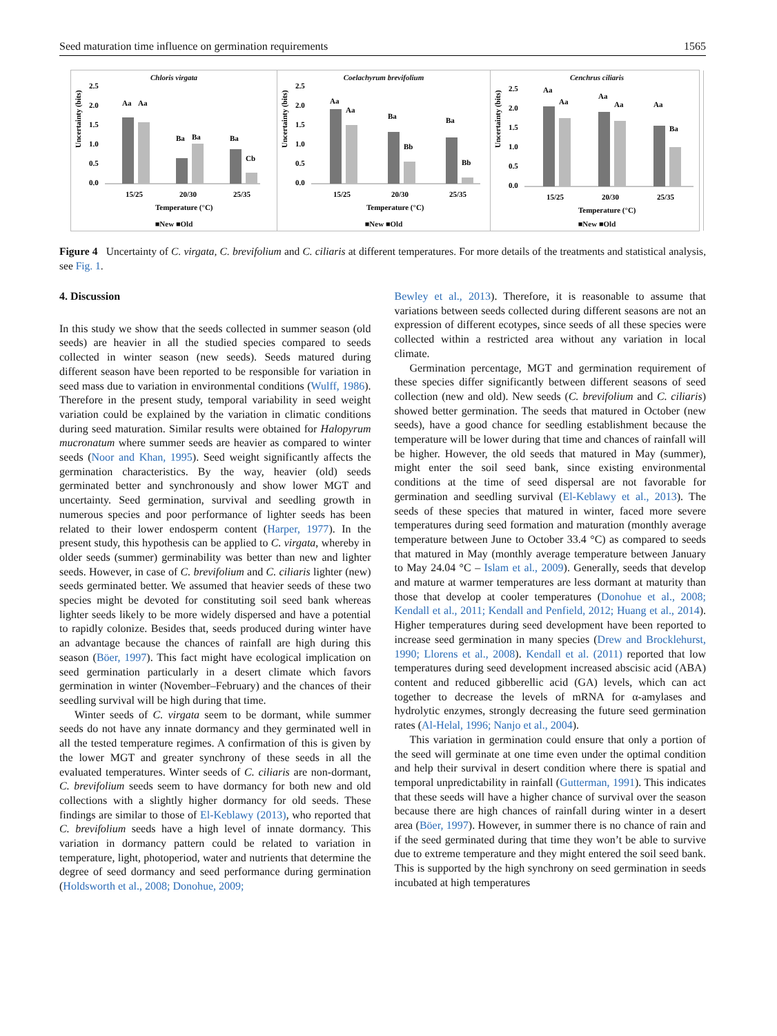Seed maturation time influence on germination requirements 1565
Chloris virgata
Uncertainty (bits)
2.5
2.0
1.5
1.0
0.5
0.0
Aa
Aa
Ba
Ba
Ba
Cb
15/25
20/30
25/35
Temperature (°C)
■New ■Old
Coelachyrum brevifolium
Uncertainty (bits)
2.5
2.0
1.5
1.0
0.5
0.0
Aa
Aa
Ba
Bb
Ba
Bb
15/25
20/30
25/35
Temperature (°C)
■New ■Old
Cenchrus ciliaris
Uncertainty (bits)
2.5
2.0
1.5
1.0
0.5
0.0
Aa
Aa
Aa
Aa
Aa
Ba
15/25
20/30
25/35
Temperature (°C)
■New ■Old
Figure 4 Uncertainty of C. virgata, C. brevifolium and C. ciliaris at different temperatures. For more details of the treatments and statistical analysis, see Fig. 1.
4. Discussion
In this study we show that the seeds collected in summer season (old seeds) are heavier in all the studied species compared to seeds collected in winter season (new seeds). Seeds matured during different season have been reported to be responsible for variation in seed mass due to variation in environmental conditions (Wulff, 1986). Therefore in the present study, temporal variability in seed weight variation could be explained by the variation in climatic conditions during seed maturation. Similar results were obtained for Halopyrum mucronatum where summer seeds are heavier as compared to winter seeds (Noor and Khan, 1995). Seed weight significantly affects the germination characteristics. By the way, heavier (old) seeds germinated better and synchronously and show lower MGT and uncertainty. Seed germination, survival and seedling growth in numerous species and poor performance of lighter seeds has been related to their lower endosperm content (Harper, 1977). In the present study, this hypothesis can be applied to C. virgata, whereby in older seeds (summer) germinability was better than new and lighter seeds. However, in case of C. brevifolium and C. ciliaris lighter (new) seeds germinated better. We assumed that heavier seeds of these two species might be devoted for constituting soil seed bank whereas lighter seeds likely to be more widely dispersed and have a potential to rapidly colonize. Besides that, seeds produced during winter have an advantage because the chances of rainfall are high during this season (Böer, 1997). This fact might have ecological implication on seed germination particularly in a desert climate which favors germination in winter (November–February) and the chances of their seedling survival will be high during that time.
Winter seeds of C. virgata seem to be dormant, while summer seeds do not have any innate dormancy and they germinated well in all the tested temperature regimes. A confirmation of this is given by the lower MGT and greater synchrony of these seeds in all the evaluated temperatures. Winter seeds of C. ciliaris are non-dormant, C. brevifolium seeds seem to have dormancy for both new and old collections with a slightly higher dormancy for old seeds. These findings are similar to those of El-Keblawy (2013), who reported that C. brevifolium seeds have a high level of innate dormancy. This variation in dormancy pattern could be related to variation in temperature, light, photoperiod, water and nutrients that determine the degree of seed dormancy and seed performance during germination (Holdsworth et al., 2008; Donohue, 2009;
Bewley et al., 2013). Therefore, it is reasonable to assume that variations between seeds collected during different seasons are not an expression of different ecotypes, since seeds of all these species were collected within a restricted area without any variation in local climate.
Germination percentage, MGT and germination requirement of these species differ significantly between different seasons of seed collection (new and old). New seeds (C. brevifolium and C. ciliaris) showed better germination. The seeds that matured in October (new seeds), have a good chance for seedling establishment because the temperature will be lower during that time and chances of rainfall will be higher. However, the old seeds that matured in May (summer), might enter the soil seed bank, since existing environmental conditions at the time of seed dispersal are not favorable for germination and seedling survival (El-Keblawy et al., 2013). The seeds of these species that matured in winter, faced more severe temperatures during seed formation and maturation (monthly average temperature between June to October 33.4 °C) as compared to seeds that matured in May (monthly average temperature between January to May 24.04 °C – Islam et al., 2009). Generally, seeds that develop and mature at warmer temperatures are less dormant at maturity than those that develop at cooler temperatures (Donohue et al., 2008; Kendall et al., 2011; Kendall and Penfield, 2012; Huang et al., 2014). Higher temperatures during seed development have been reported to increase seed germination in many species (Drew and Brocklehurst, 1990; Llorens et al., 2008). Kendall et al. (2011) reported that low temperatures during seed development increased abscisic acid (ABA) content and reduced gibberellic acid (GA) levels, which can act together to decrease the levels of mRNA for α-amylases and hydrolytic enzymes, strongly decreasing the future seed germination rates (Al-Helal, 1996; Nanjo et al., 2004).
This variation in germination could ensure that only a portion of the seed will germinate at one time even under the optimal condition and help their survival in desert condition where there is spatial and temporal unpredictability in rainfall (Gutterman, 1991). This indicates that these seeds will have a higher chance of survival over the season because there are high chances of rainfall during winter in a desert area (Böer, 1997). However, in summer there is no chance of rain and if the seed germinated during that time they won’t be able to survive due to extreme temperature and they might entered the soil seed bank. This is supported by the high synchrony on seed germination in seeds incubated at high temperatures